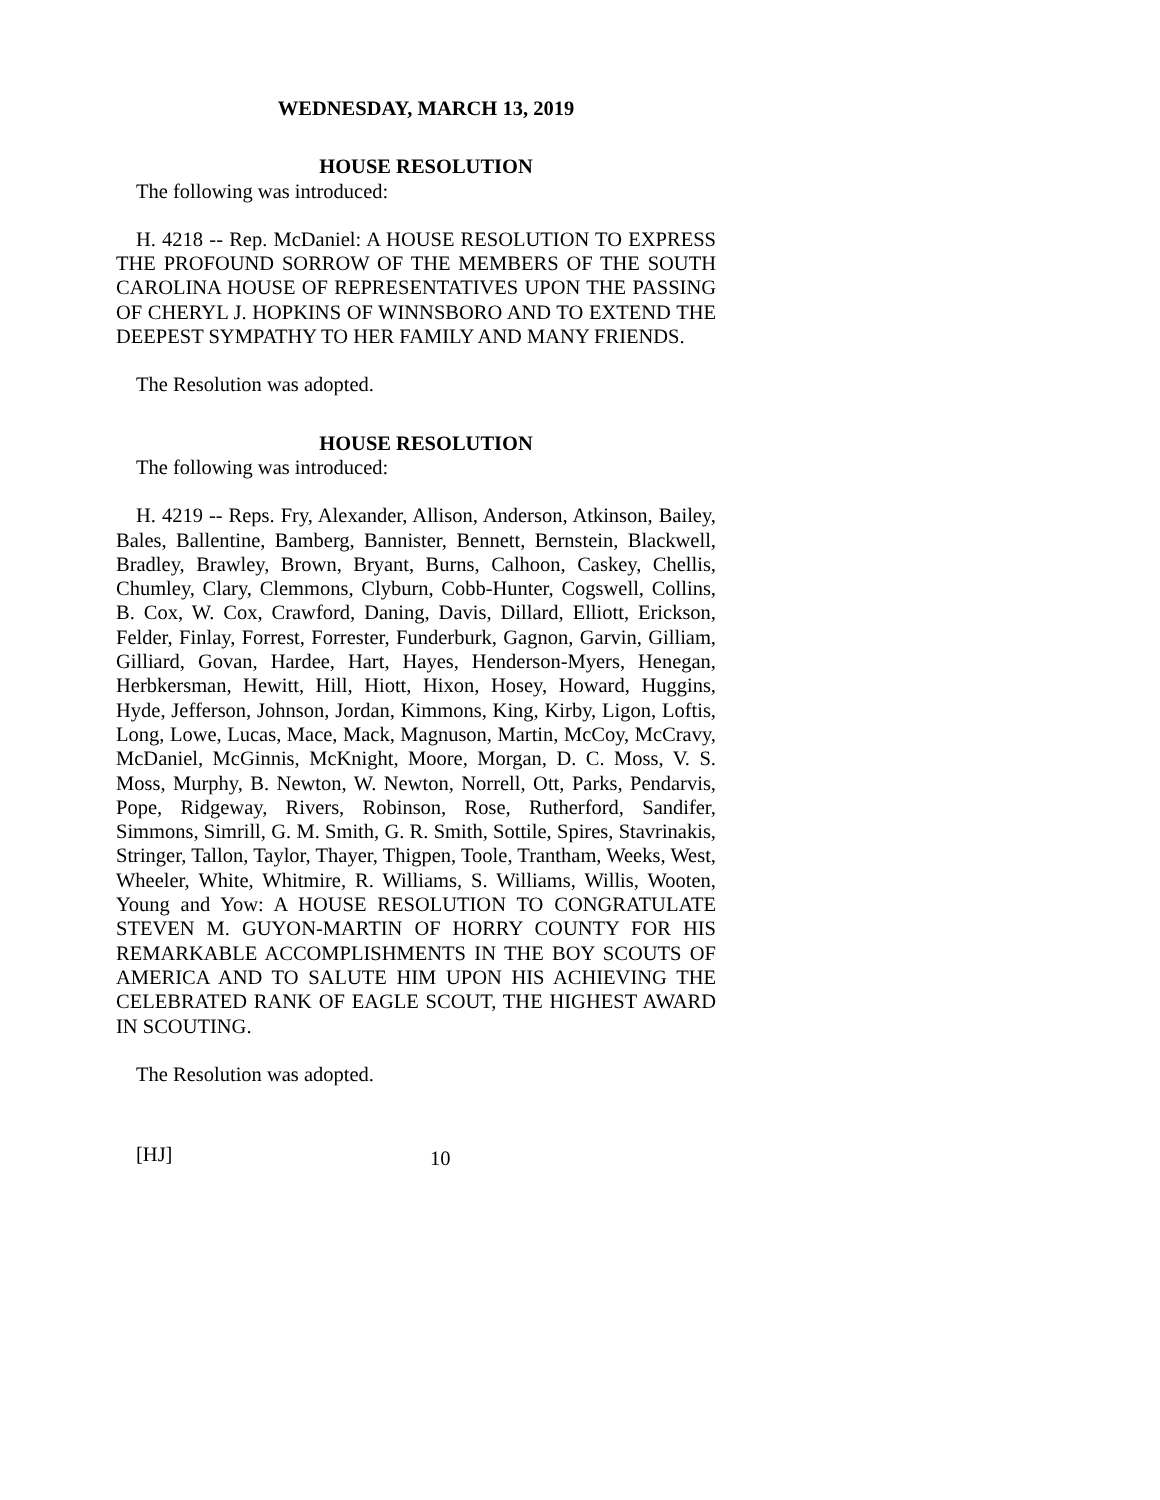WEDNESDAY, MARCH 13, 2019
HOUSE RESOLUTION
The following was introduced:
H. 4218 -- Rep. McDaniel: A HOUSE RESOLUTION TO EXPRESS THE PROFOUND SORROW OF THE MEMBERS OF THE SOUTH CAROLINA HOUSE OF REPRESENTATIVES UPON THE PASSING OF CHERYL J. HOPKINS OF WINNSBORO AND TO EXTEND THE DEEPEST SYMPATHY TO HER FAMILY AND MANY FRIENDS.
The Resolution was adopted.
HOUSE RESOLUTION
The following was introduced:
H. 4219 -- Reps. Fry, Alexander, Allison, Anderson, Atkinson, Bailey, Bales, Ballentine, Bamberg, Bannister, Bennett, Bernstein, Blackwell, Bradley, Brawley, Brown, Bryant, Burns, Calhoon, Caskey, Chellis, Chumley, Clary, Clemmons, Clyburn, Cobb-Hunter, Cogswell, Collins, B. Cox, W. Cox, Crawford, Daning, Davis, Dillard, Elliott, Erickson, Felder, Finlay, Forrest, Forrester, Funderburk, Gagnon, Garvin, Gilliam, Gilliard, Govan, Hardee, Hart, Hayes, Henderson-Myers, Henegan, Herbkersman, Hewitt, Hill, Hiott, Hixon, Hosey, Howard, Huggins, Hyde, Jefferson, Johnson, Jordan, Kimmons, King, Kirby, Ligon, Loftis, Long, Lowe, Lucas, Mace, Mack, Magnuson, Martin, McCoy, McCravy, McDaniel, McGinnis, McKnight, Moore, Morgan, D. C. Moss, V. S. Moss, Murphy, B. Newton, W. Newton, Norrell, Ott, Parks, Pendarvis, Pope, Ridgeway, Rivers, Robinson, Rose, Rutherford, Sandifer, Simmons, Simrill, G. M. Smith, G. R. Smith, Sottile, Spires, Stavrinakis, Stringer, Tallon, Taylor, Thayer, Thigpen, Toole, Trantham, Weeks, West, Wheeler, White, Whitmire, R. Williams, S. Williams, Willis, Wooten, Young and Yow: A HOUSE RESOLUTION TO CONGRATULATE STEVEN M. GUYON-MARTIN OF HORRY COUNTY FOR HIS REMARKABLE ACCOMPLISHMENTS IN THE BOY SCOUTS OF AMERICA AND TO SALUTE HIM UPON HIS ACHIEVING THE CELEBRATED RANK OF EAGLE SCOUT, THE HIGHEST AWARD IN SCOUTING.
The Resolution was adopted.
[HJ] 10